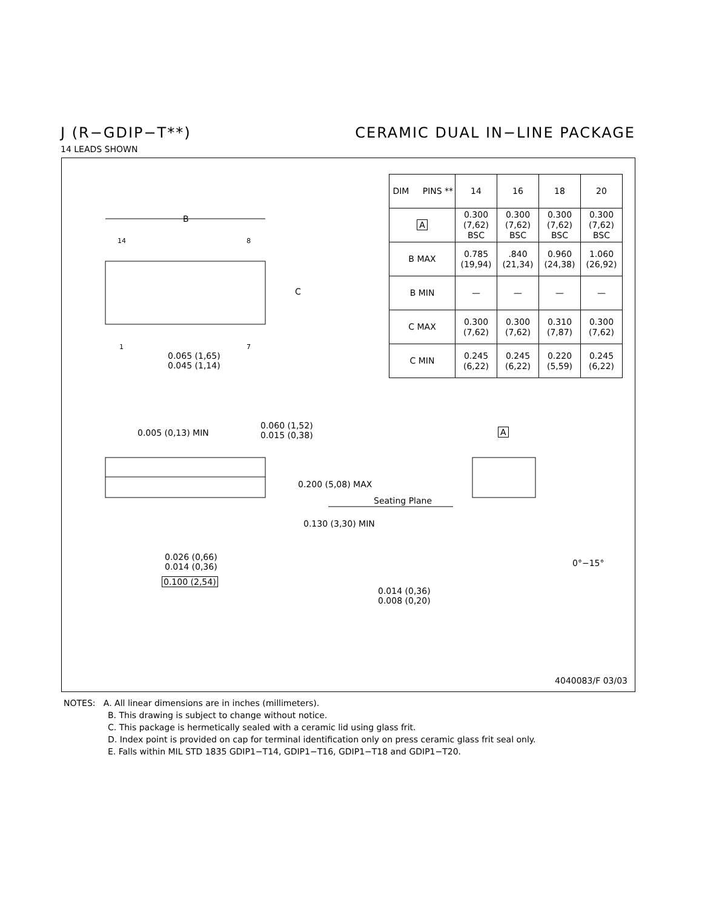J (R−GDIP−T**) CERAMIC DUAL IN−LINE PACKAGE
14 LEADS SHOWN
B
C
14 8
1 7
0.065 (1,65)
0.045 (1,14)
0.005 (0,13) MIN
0.060 (1,52)
0.015 (0,38)
0.200 (5,08) MAX
Seating Plane
0.130 (3,30) MIN
0.026 (0,66)
0.014 (0,36)
0.100 (2,54)
A
0°−15°
0.014 (0,36)
0.008 (0,20)
| DIM PINS ** | 14 | 16 | 18 | 20 |
| --- | --- | --- | --- | --- |
| A | 0.300 (7,62) BSC | 0.300 (7,62) BSC | 0.300 (7,62) BSC | 0.300 (7,62) BSC |
| B MAX | 0.785 (19,94) | .840 (21,34) | 0.960 (24,38) | 1.060 (26,92) |
| B MIN | — | — | — | — |
| C MAX | 0.300 (7,62) | 0.300 (7,62) | 0.310 (7,87) | 0.300 (7,62) |
| C MIN | 0.245 (6,22) | 0.245 (6,22) | 0.220 (5,59) | 0.245 (6,22) |
4040083/F 03/03
NOTES: A. All linear dimensions are in inches (millimeters).
B. This drawing is subject to change without notice.
C. This package is hermetically sealed with a ceramic lid using glass frit.
D. Index point is provided on cap for terminal identification only on press ceramic glass frit seal only.
E. Falls within MIL STD 1835 GDIP1−T14, GDIP1−T16, GDIP1−T18 and GDIP1−T20.